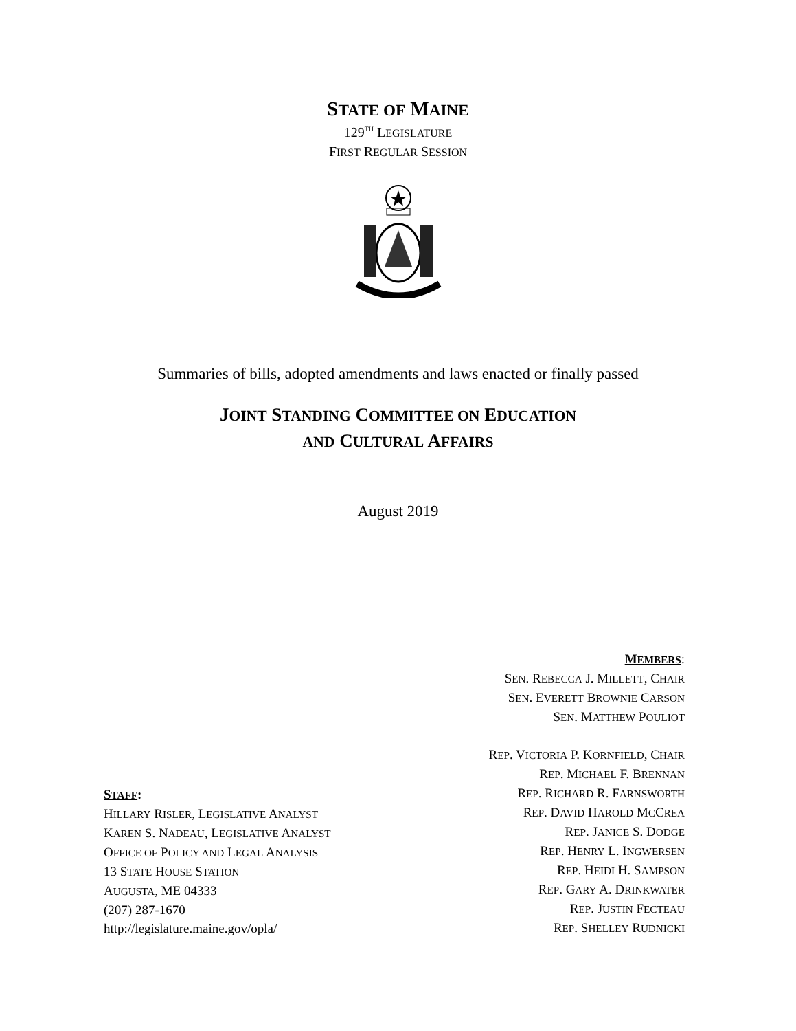STATE OF MAINE
129<sup>TH</sup> LEGISLATURE
FIRST REGULAR SESSION
Summaries of bills, adopted amendments and laws enacted or finally passed
JOINT STANDING COMMITTEE ON EDUCATION
AND CULTURAL AFFAIRS
August 2019
STAFF:
HILLARY RISLER, LEGISLATIVE ANALYST
KAREN S. NADEAU, LEGISLATIVE ANALYST
OFFICE OF POLICY AND LEGAL ANALYSIS
13 STATE HOUSE STATION
AUGUSTA, ME 04333
(207) 287-1670
http://legislature.maine.gov/opla/
MEMBERS:
SEN. REBECCA J. MILLETT, CHAIR
SEN. EVERETT BROWNIE CARSON
SEN. MATTHEW POULIOT
REP. VICTORIA P. KORNFIELD, CHAIR
REP. MICHAEL F. BRENNAN
REP. RICHARD R. FARNSWORTH
REP. DAVID HAROLD MCCREA
REP. JANICE S. DODGE
REP. HENRY L. INGWERSEN
REP. HEIDI H. SAMPSON
REP. GARY A. DRINKWATER
REP. JUSTIN FECTEAU
REP. SHELLEY RUDNICKI